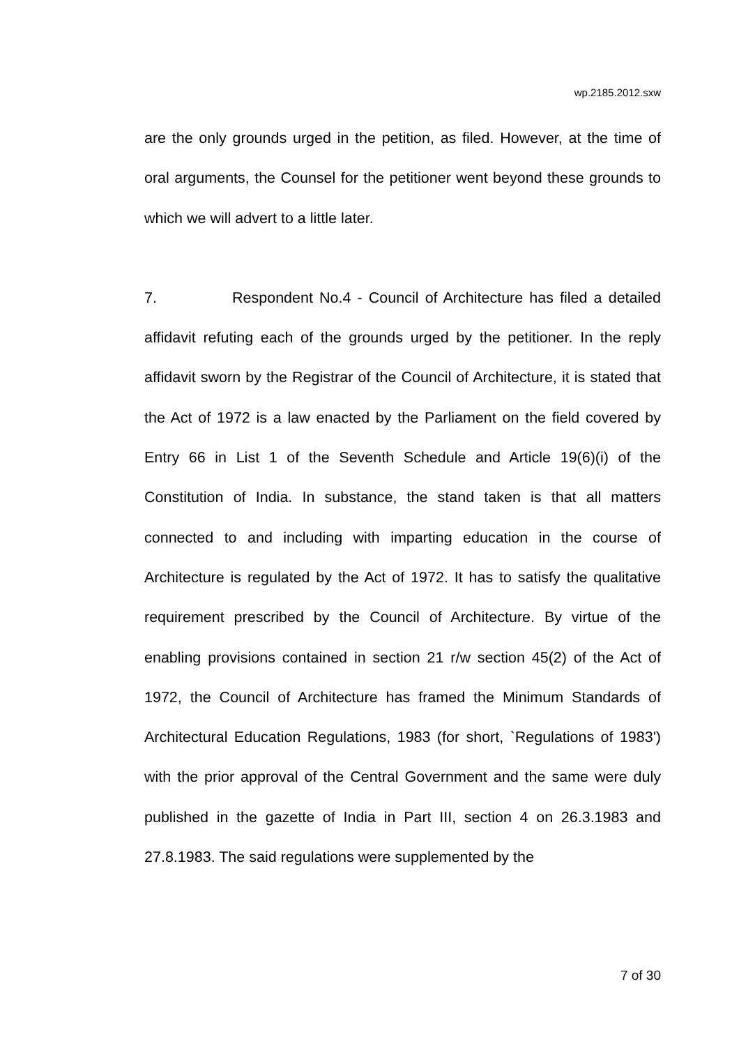wp.2185.2012.sxw
are the only grounds urged in the petition, as filed. However, at the time of oral arguments, the Counsel for the petitioner went beyond these grounds to which we will advert to a little later.
7. Respondent No.4 - Council of Architecture has filed a detailed affidavit refuting each of the grounds urged by the petitioner. In the reply affidavit sworn by the Registrar of the Council of Architecture, it is stated that the Act of 1972 is a law enacted by the Parliament on the field covered by Entry 66 in List 1 of the Seventh Schedule and Article 19(6)(i) of the Constitution of India. In substance, the stand taken is that all matters connected to and including with imparting education in the course of Architecture is regulated by the Act of 1972. It has to satisfy the qualitative requirement prescribed by the Council of Architecture. By virtue of the enabling provisions contained in section 21 r/w section 45(2) of the Act of 1972, the Council of Architecture has framed the Minimum Standards of Architectural Education Regulations, 1983 (for short, `Regulations of 1983') with the prior approval of the Central Government and the same were duly published in the gazette of India in Part III, section 4 on 26.3.1983 and 27.8.1983. The said regulations were supplemented by the
7 of 30